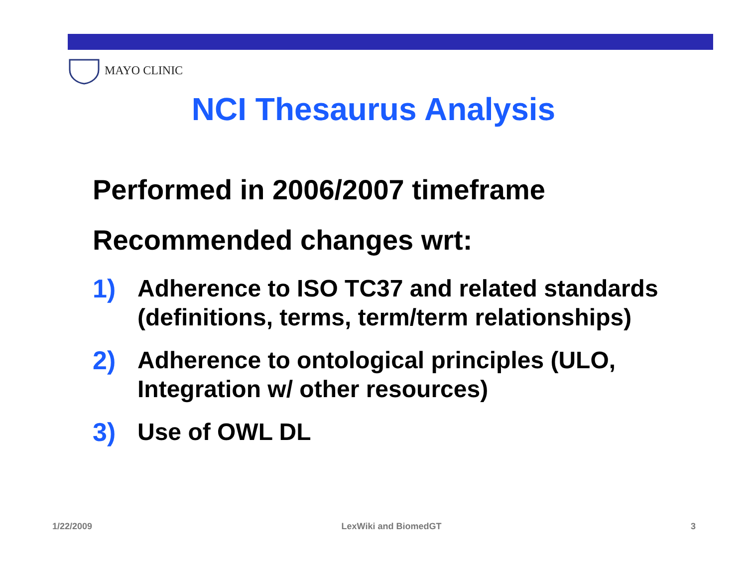MAYO CLINIC
NCI Thesaurus Analysis
Performed in 2006/2007 timeframe
Recommended changes wrt:
1) Adherence to ISO TC37 and related standards (definitions, terms, term/term relationships)
2) Adherence to ontological principles (ULO, Integration w/ other resources)
3) Use of OWL DL
1/22/2009 LexWiki and BiomedGT 3